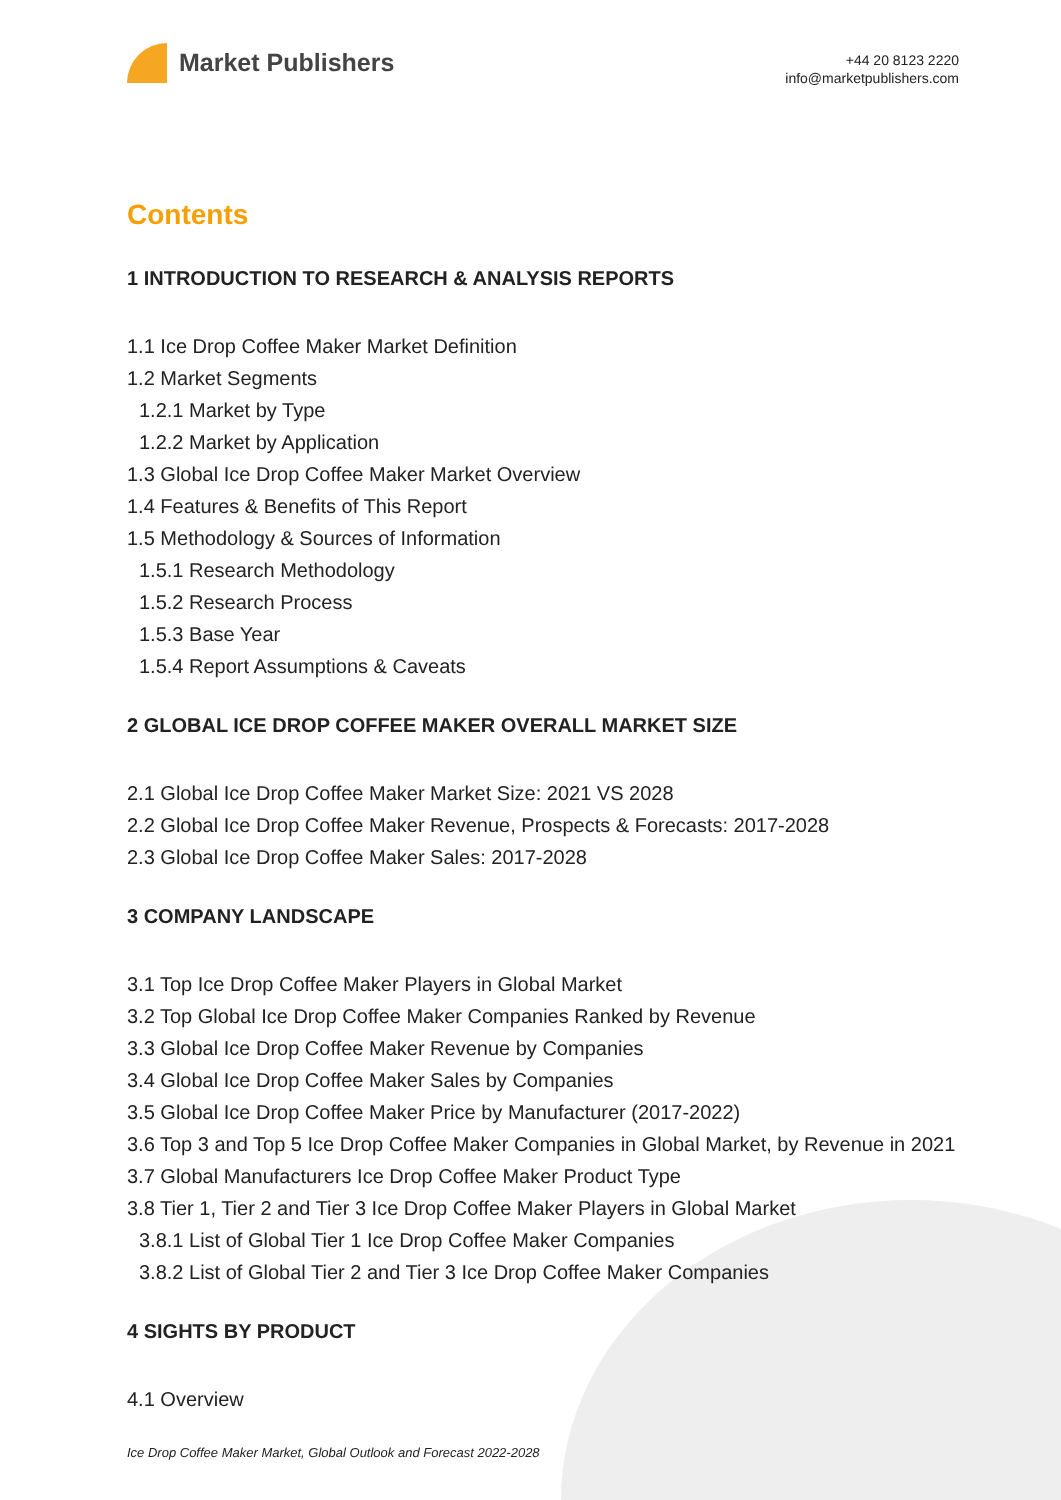Market Publishers
+44 20 8123 2220
info@marketpublishers.com
Contents
1 INTRODUCTION TO RESEARCH & ANALYSIS REPORTS
1.1 Ice Drop Coffee Maker Market Definition
1.2 Market Segments
1.2.1 Market by Type
1.2.2 Market by Application
1.3 Global Ice Drop Coffee Maker Market Overview
1.4 Features & Benefits of This Report
1.5 Methodology & Sources of Information
1.5.1 Research Methodology
1.5.2 Research Process
1.5.3 Base Year
1.5.4 Report Assumptions & Caveats
2 GLOBAL ICE DROP COFFEE MAKER OVERALL MARKET SIZE
2.1 Global Ice Drop Coffee Maker Market Size: 2021 VS 2028
2.2 Global Ice Drop Coffee Maker Revenue, Prospects & Forecasts: 2017-2028
2.3 Global Ice Drop Coffee Maker Sales: 2017-2028
3 COMPANY LANDSCAPE
3.1 Top Ice Drop Coffee Maker Players in Global Market
3.2 Top Global Ice Drop Coffee Maker Companies Ranked by Revenue
3.3 Global Ice Drop Coffee Maker Revenue by Companies
3.4 Global Ice Drop Coffee Maker Sales by Companies
3.5 Global Ice Drop Coffee Maker Price by Manufacturer (2017-2022)
3.6 Top 3 and Top 5 Ice Drop Coffee Maker Companies in Global Market, by Revenue in 2021
3.7 Global Manufacturers Ice Drop Coffee Maker Product Type
3.8 Tier 1, Tier 2 and Tier 3 Ice Drop Coffee Maker Players in Global Market
3.8.1 List of Global Tier 1 Ice Drop Coffee Maker Companies
3.8.2 List of Global Tier 2 and Tier 3 Ice Drop Coffee Maker Companies
4 SIGHTS BY PRODUCT
4.1 Overview
Ice Drop Coffee Maker Market, Global Outlook and Forecast 2022-2028